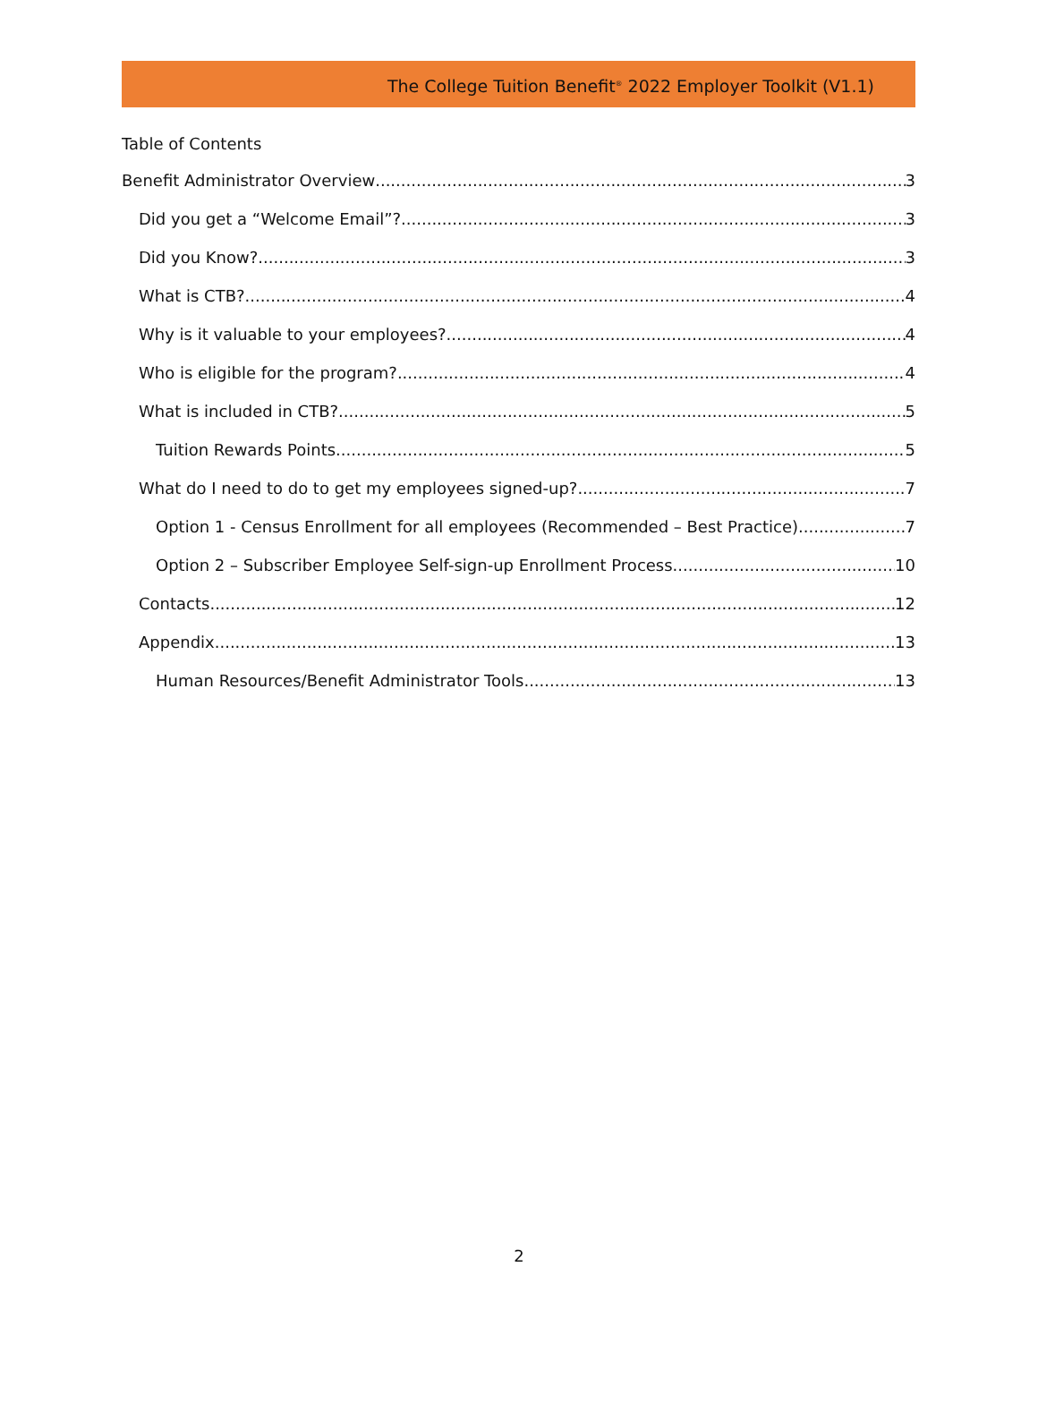The College Tuition Benefit<sup>®</sup> 2022 Employer Toolkit (V1.1)
Table of Contents
Benefit Administrator Overview 3
Did you get a “Welcome Email”? 3
Did you Know? 3
What is CTB? 4
Why is it valuable to your employees? 4
Who is eligible for the program? 4
What is included in CTB? 5
Tuition Rewards Points 5
What do I need to do to get my employees signed-up? 7
Option 1 - Census Enrollment for all employees (Recommended – Best Practice) 7
Option 2 – Subscriber Employee Self-sign-up Enrollment Process 10
Contacts 12
Appendix 13
Human Resources/Benefit Administrator Tools 13
2